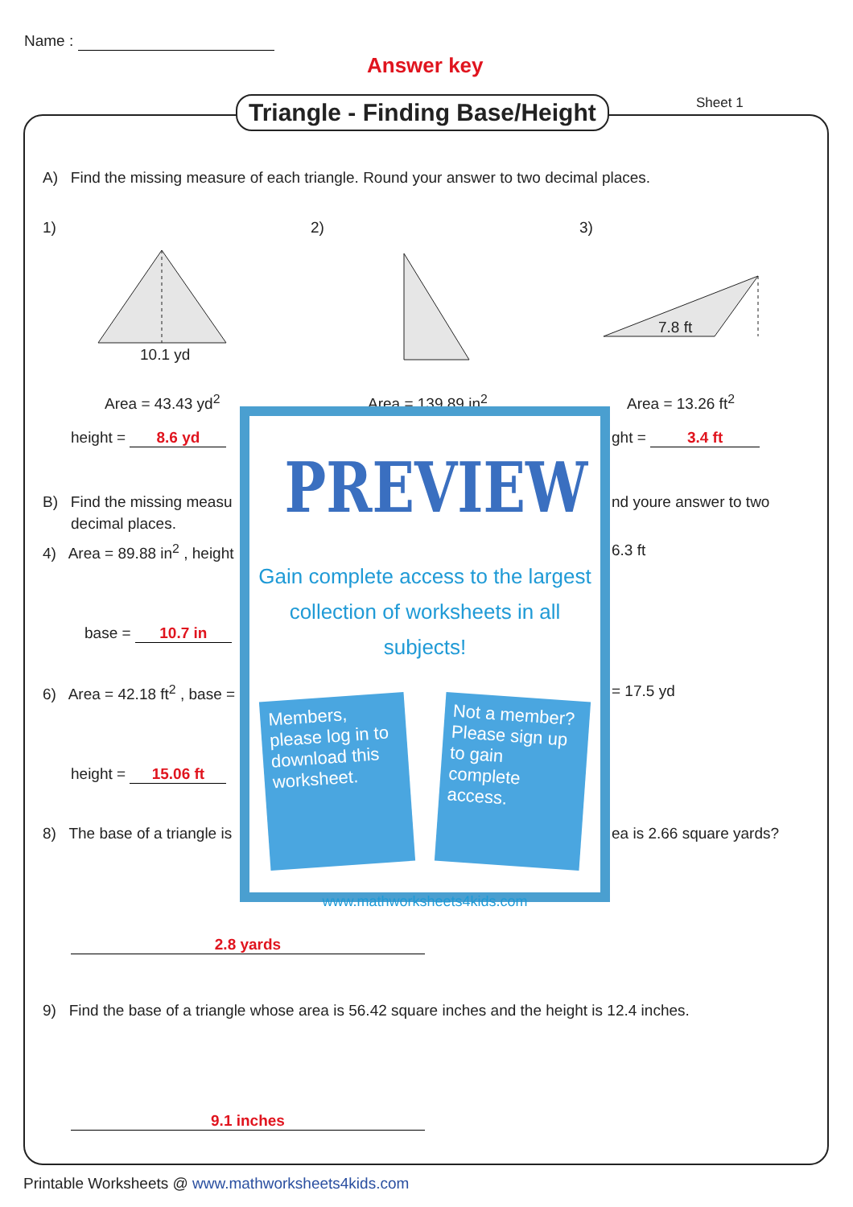Name :
Answer key
Triangle - Finding Base/Height Sheet 1
A) Find the missing measure of each triangle. Round your answer to two decimal places.
1) 2) 3)
10.1 yd
7.8 ft
Area = 43.43 yd<sup>2</sup> Area = 139.89 in<sup>2</sup> Area = 13.26 ft<sup>2</sup>
height = 8.6 yd ght = 3.4 ft
B) Find the missing measu nd youre answer to two
decimal places.
4) Area = 89.88 in<sup>2</sup> , height 6.3 ft
base = 10.7 in
6) Area = 42.18 ft<sup>2</sup> , base = = 17.5 yd
height = 15.06 ft
8) The base of a triangle is ea is 2.66 square yards?
2.8 yards
9) Find the base of a triangle whose area is 56.42 square inches and the height is 12.4 inches.
9.1 inches
PREVIEW
Gain complete access to the largest collection of worksheets in all subjects!
Members, please log in to download this worksheet.
Not a member? Please sign up to gain complete access.
www.mathworksheets4kids.com
Printable Worksheets @ www.mathworksheets4kids.com